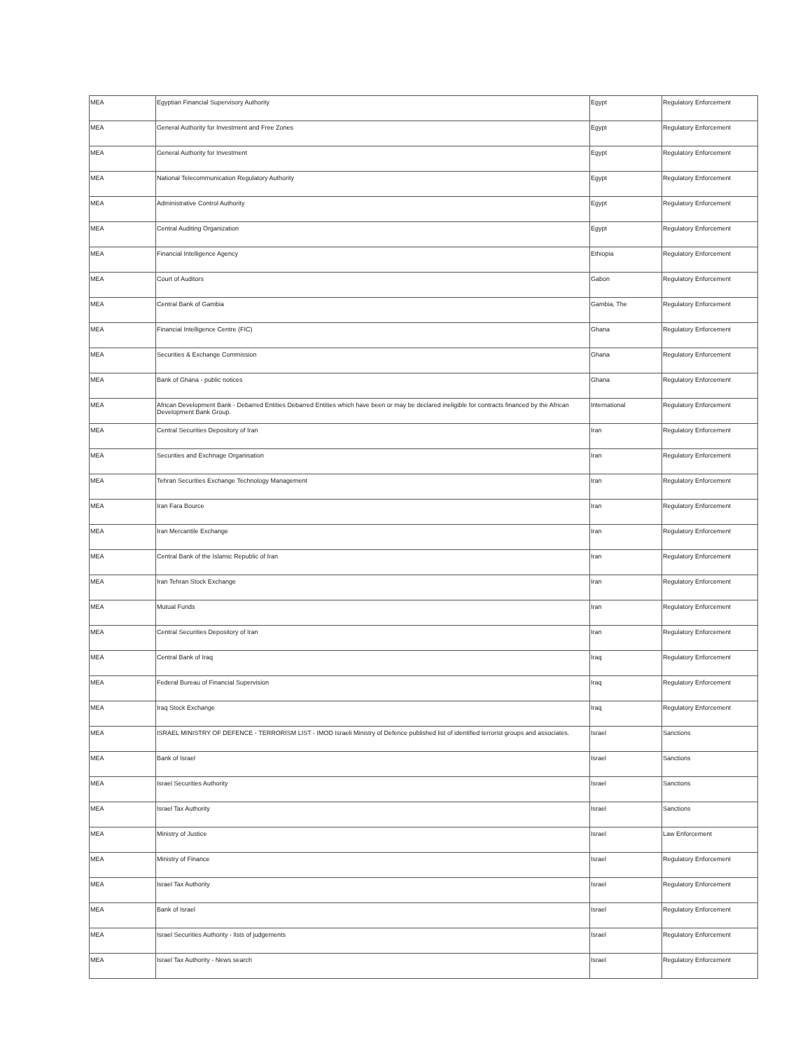| MEA | Egyptian Financial Supervisory Authority | Egypt | Regulatory Enforcement |
| MEA | General Authority for Investment and Free Zones | Egypt | Regulatory Enforcement |
| MEA | General Authority for Investment | Egypt | Regulatory Enforcement |
| MEA | National Telecommunication Regulatory Authority | Egypt | Regulatory Enforcement |
| MEA | Administrative Control Authority | Egypt | Regulatory Enforcement |
| MEA | Central Auditing Organization | Egypt | Regulatory Enforcement |
| MEA | Financial Intelligence Agency | Ethiopia | Regulatory Enforcement |
| MEA | Court of Auditors | Gabon | Regulatory Enforcement |
| MEA | Central Bank of Gambia | Gambia, The | Regulatory Enforcement |
| MEA | Financial Intelligence Centre (FIC) | Ghana | Regulatory Enforcement |
| MEA | Securities & Exchange Commission | Ghana | Regulatory Enforcement |
| MEA | Bank of Ghana - public notices | Ghana | Regulatory Enforcement |
| MEA | African Development Bank - Debarred Entities Debarred Entities which have been or may be declared ineligible for contracts financed by the African Development Bank Group. | International | Regulatory Enforcement |
| MEA | Central Securities Depository of Iran | Iran | Regulatory Enforcement |
| MEA | Securities and Exchnage Organisation | Iran | Regulatory Enforcement |
| MEA | Tehran Securities Exchange Technology Management | Iran | Regulatory Enforcement |
| MEA | Iran Fara Bource | Iran | Regulatory Enforcement |
| MEA | Iran Mercantile Exchange | Iran | Regulatory Enforcement |
| MEA | Central Bank of the Islamic Republic of Iran | Iran | Regulatory Enforcement |
| MEA | Iran Tehran Stock Exchange | Iran | Regulatory Enforcement |
| MEA | Mutual Funds | Iran | Regulatory Enforcement |
| MEA | Central Securities Depository of Iran | Iran | Regulatory Enforcement |
| MEA | Central Bank of Iraq | Iraq | Regulatory Enforcement |
| MEA | Federal Bureau of Financial Supervision | Iraq | Regulatory Enforcement |
| MEA | Iraq Stock Exchange | Iraq | Regulatory Enforcement |
| MEA | ISRAEL MINISTRY OF DEFENCE - TERRORISM LIST - IMOD Israeli Ministry of Defence published list of identified terrorist groups and associates. | Israel | Sanctions |
| MEA | Bank of Israel | Israel | Sanctions |
| MEA | Israel Securities Authority | Israel | Sanctions |
| MEA | Israel Tax Authority | Israel | Sanctions |
| MEA | Ministry of Justice | Israel | Law Enforcement |
| MEA | Ministry of Finance | Israel | Regulatory Enforcement |
| MEA | Israel Tax Authority | Israel | Regulatory Enforcement |
| MEA | Bank of Israel | Israel | Regulatory Enforcement |
| MEA | Israel Securities Authority - lists of judgements | Israel | Regulatory Enforcement |
| MEA | Israel Tax Authority - News search | Israel | Regulatory Enforcement |